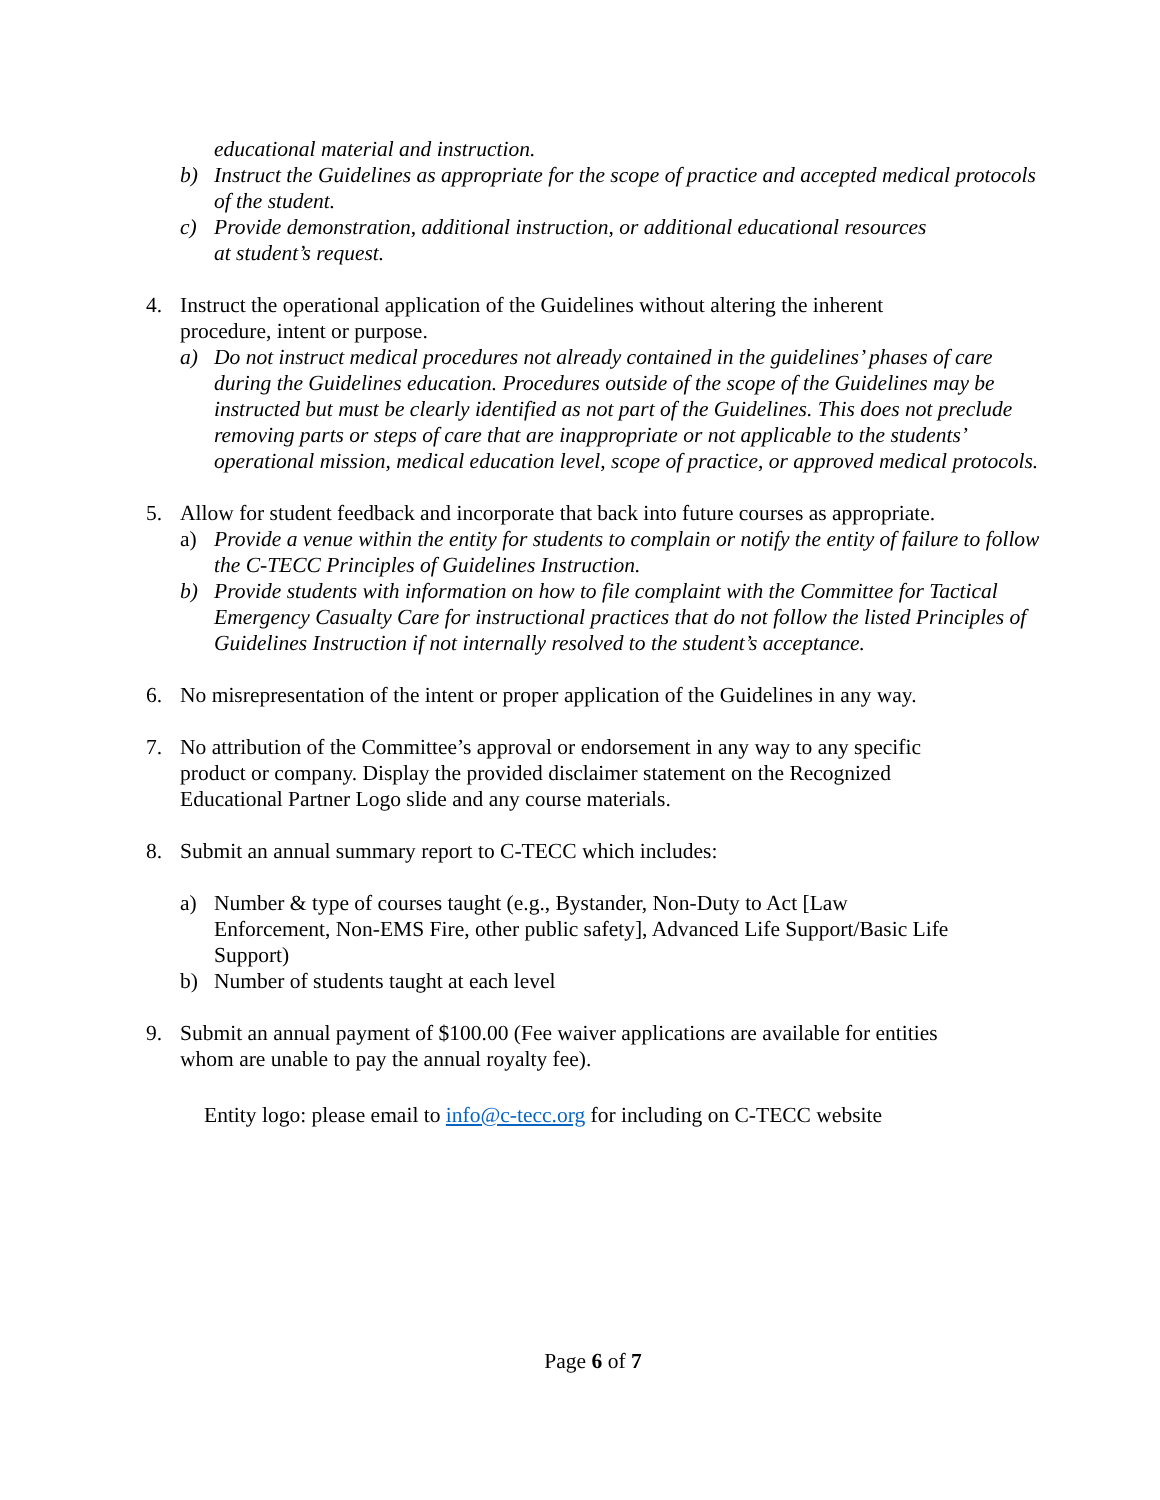educational material and instruction.
b) Instruct the Guidelines as appropriate for the scope of practice and accepted medical protocols of the student.
c) Provide demonstration, additional instruction, or additional educational resources
at student’s request.
4. Instruct the operational application of the Guidelines without altering the inherent
procedure, intent or purpose.
a) Do not instruct medical procedures not already contained in the guidelines’ phases of care during the Guidelines education. Procedures outside of the scope of the Guidelines may be instructed but must be clearly identified as not part of the Guidelines. This does not preclude removing parts or steps of care that are inappropriate or not applicable to the students’ operational mission, medical education level, scope of practice, or approved medical protocols.
5. Allow for student feedback and incorporate that back into future courses as appropriate.
a) Provide a venue within the entity for students to complain or notify the entity of failure to follow the C-TECC Principles of Guidelines Instruction.
b) Provide students with information on how to file complaint with the Committee for Tactical Emergency Casualty Care for instructional practices that do not follow the listed Principles of Guidelines Instruction if not internally resolved to the student’s acceptance.
6. No misrepresentation of the intent or proper application of the Guidelines in any way.
7. No attribution of the Committee’s approval or endorsement in any way to any specific
product or company. Display the provided disclaimer statement on the Recognized
Educational Partner Logo slide and any course materials.
8. Submit an annual summary report to C-TECC which includes:
a) Number & type of courses taught (e.g., Bystander, Non-Duty to Act [Law
Enforcement, Non-EMS Fire, other public safety], Advanced Life Support/Basic Life
Support)
b) Number of students taught at each level
9. Submit an annual payment of $100.00 (Fee waiver applications are available for entities
whom are unable to pay the annual royalty fee).
Entity logo: please email to info@c-tecc.org for including on C-TECC website
Page 6 of 7